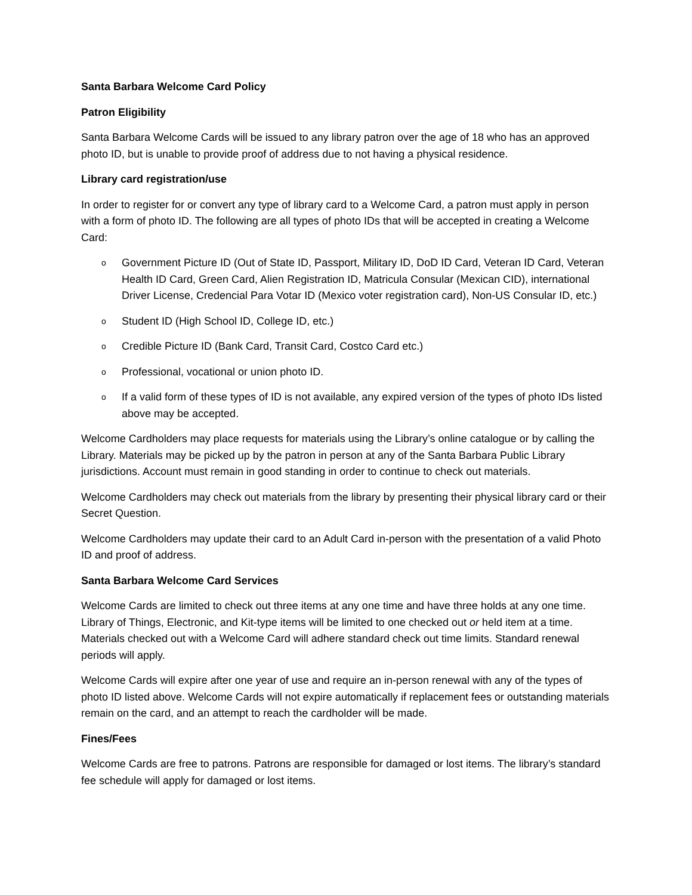Santa Barbara Welcome Card Policy
Patron Eligibility
Santa Barbara Welcome Cards will be issued to any library patron over the age of 18 who has an approved photo ID, but is unable to provide proof of address due to not having a physical residence.
Library card registration/use
In order to register for or convert any type of library card to a Welcome Card, a patron must apply in person with a form of photo ID. The following are all types of photo IDs that will be accepted in creating a Welcome Card:
o Government Picture ID (Out of State ID, Passport, Military ID, DoD ID Card, Veteran ID Card, Veteran Health ID Card, Green Card, Alien Registration ID, Matricula Consular (Mexican CID), international Driver License, Credencial Para Votar ID (Mexico voter registration card), Non-US Consular ID, etc.)
o Student ID (High School ID, College ID, etc.)
o Credible Picture ID (Bank Card, Transit Card, Costco Card etc.)
o Professional, vocational or union photo ID.
o If a valid form of these types of ID is not available, any expired version of the types of photo IDs listed above may be accepted.
Welcome Cardholders may place requests for materials using the Library’s online catalogue or by calling the Library. Materials may be picked up by the patron in person at any of the Santa Barbara Public Library jurisdictions. Account must remain in good standing in order to continue to check out materials.
Welcome Cardholders may check out materials from the library by presenting their physical library card or their Secret Question.
Welcome Cardholders may update their card to an Adult Card in-person with the presentation of a valid Photo ID and proof of address.
Santa Barbara Welcome Card Services
Welcome Cards are limited to check out three items at any one time and have three holds at any one time. Library of Things, Electronic, and Kit-type items will be limited to one checked out or held item at a time. Materials checked out with a Welcome Card will adhere standard check out time limits. Standard renewal periods will apply.
Welcome Cards will expire after one year of use and require an in-person renewal with any of the types of photo ID listed above. Welcome Cards will not expire automatically if replacement fees or outstanding materials remain on the card, and an attempt to reach the cardholder will be made.
Fines/Fees
Welcome Cards are free to patrons. Patrons are responsible for damaged or lost items. The library’s standard fee schedule will apply for damaged or lost items.